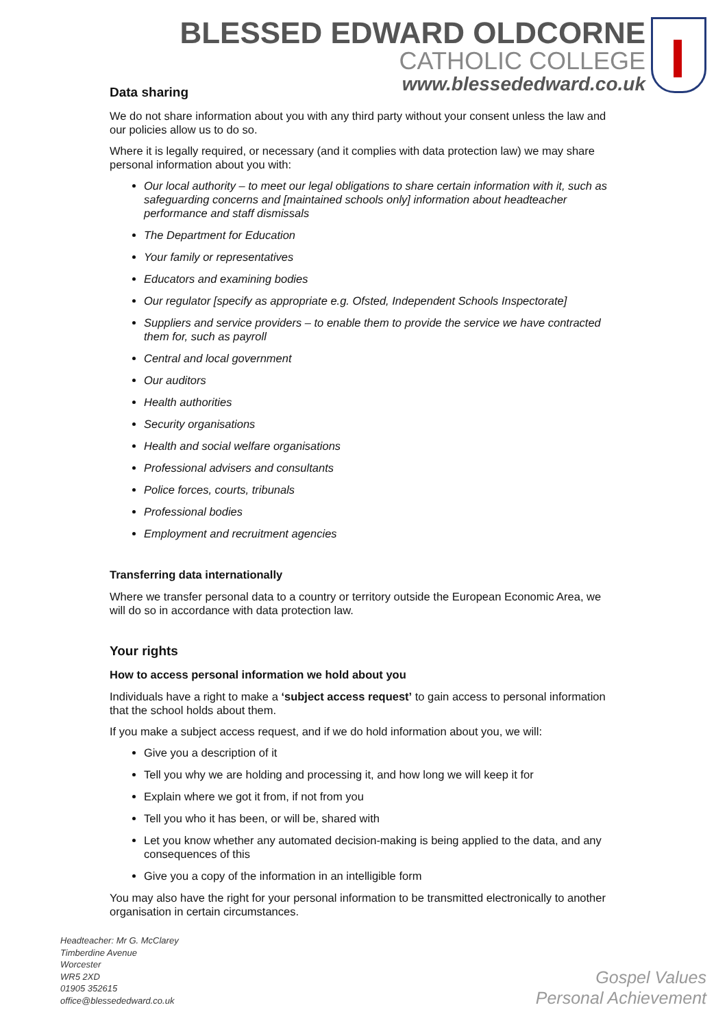BLESSED EDWARD OLDCORNE
CATHOLIC COLLEGE
www.blessededward.co.uk
Data sharing
We do not share information about you with any third party without your consent unless the law and our policies allow us to do so.
Where it is legally required, or necessary (and it complies with data protection law) we may share personal information about you with:
Our local authority – to meet our legal obligations to share certain information with it, such as safeguarding concerns and [maintained schools only] information about headteacher performance and staff dismissals
The Department for Education
Your family or representatives
Educators and examining bodies
Our regulator [specify as appropriate e.g. Ofsted, Independent Schools Inspectorate]
Suppliers and service providers – to enable them to provide the service we have contracted them for, such as payroll
Central and local government
Our auditors
Health authorities
Security organisations
Health and social welfare organisations
Professional advisers and consultants
Police forces, courts, tribunals
Professional bodies
Employment and recruitment agencies
Transferring data internationally
Where we transfer personal data to a country or territory outside the European Economic Area, we will do so in accordance with data protection law.
Your rights
How to access personal information we hold about you
Individuals have a right to make a ‘subject access request’ to gain access to personal information that the school holds about them.
If you make a subject access request, and if we do hold information about you, we will:
Give you a description of it
Tell you why we are holding and processing it, and how long we will keep it for
Explain where we got it from, if not from you
Tell you who it has been, or will be, shared with
Let you know whether any automated decision-making is being applied to the data, and any consequences of this
Give you a copy of the information in an intelligible form
You may also have the right for your personal information to be transmitted electronically to another organisation in certain circumstances.
Headteacher: Mr G. McClarey
Timberdine Avenue
Worcester
WR5 2XD
01905 352615
office@blessededward.co.uk
Gospel Values
Personal Achievement